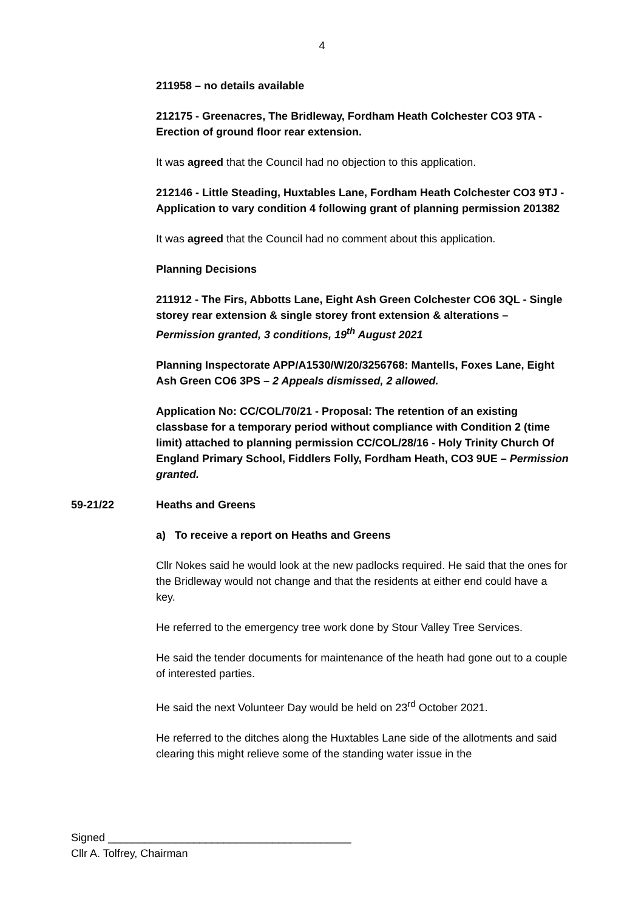4
211958 – no details available
212175 - Greenacres, The Bridleway, Fordham Heath Colchester CO3 9TA - Erection of ground floor rear extension.
It was agreed that the Council had no objection to this application.
212146 - Little Steading, Huxtables Lane, Fordham Heath Colchester CO3 9TJ - Application to vary condition 4 following grant of planning permission 201382
It was agreed that the Council had no comment about this application.
Planning Decisions
211912 - The Firs, Abbotts Lane, Eight Ash Green Colchester CO6 3QL - Single storey rear extension & single storey front extension & alterations – Permission granted, 3 conditions, 19<sup>th</sup> August 2021
Planning Inspectorate APP/A1530/W/20/3256768: Mantells, Foxes Lane, Eight Ash Green CO6 3PS – 2 Appeals dismissed, 2 allowed.
Application No: CC/COL/70/21 - Proposal: The retention of an existing classbase for a temporary period without compliance with Condition 2 (time limit) attached to planning permission CC/COL/28/16 - Holy Trinity Church Of England Primary School, Fiddlers Folly, Fordham Heath, CO3 9UE – Permission granted.
59-21/22 Heaths and Greens
a) To receive a report on Heaths and Greens
Cllr Nokes said he would look at the new padlocks required. He said that the ones for the Bridleway would not change and that the residents at either end could have a key.
He referred to the emergency tree work done by Stour Valley Tree Services.
He said the tender documents for maintenance of the heath had gone out to a couple of interested parties.
He said the next Volunteer Day would be held on 23<sup>rd</sup> October 2021.
He referred to the ditches along the Huxtables Lane side of the allotments and said clearing this might relieve some of the standing water issue in the
Signed ________________________________________
Cllr A. Tolfrey, Chairman